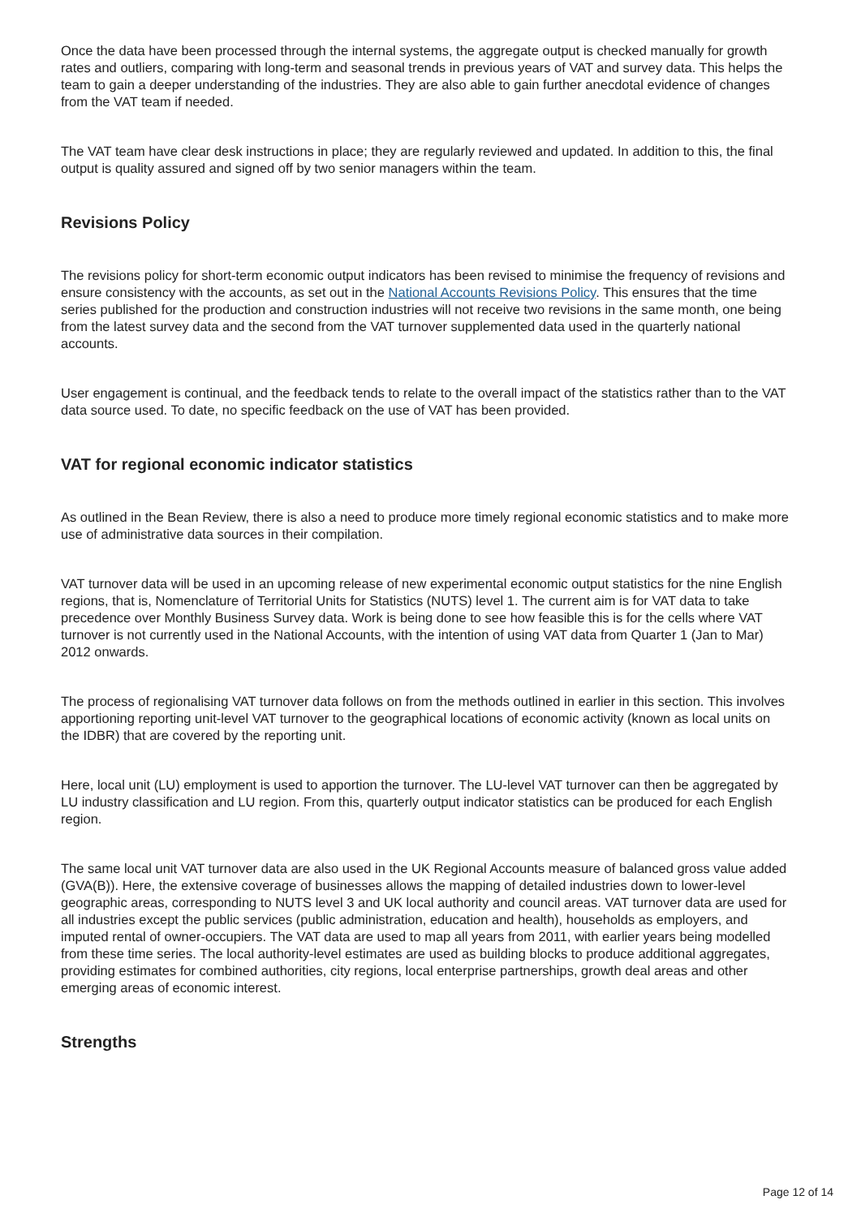Once the data have been processed through the internal systems, the aggregate output is checked manually for growth rates and outliers, comparing with long-term and seasonal trends in previous years of VAT and survey data. This helps the team to gain a deeper understanding of the industries. They are also able to gain further anecdotal evidence of changes from the VAT team if needed.
The VAT team have clear desk instructions in place; they are regularly reviewed and updated. In addition to this, the final output is quality assured and signed off by two senior managers within the team.
Revisions Policy
The revisions policy for short-term economic output indicators has been revised to minimise the frequency of revisions and ensure consistency with the accounts, as set out in the National Accounts Revisions Policy. This ensures that the time series published for the production and construction industries will not receive two revisions in the same month, one being from the latest survey data and the second from the VAT turnover supplemented data used in the quarterly national accounts.
User engagement is continual, and the feedback tends to relate to the overall impact of the statistics rather than to the VAT data source used. To date, no specific feedback on the use of VAT has been provided.
VAT for regional economic indicator statistics
As outlined in the Bean Review, there is also a need to produce more timely regional economic statistics and to make more use of administrative data sources in their compilation.
VAT turnover data will be used in an upcoming release of new experimental economic output statistics for the nine English regions, that is, Nomenclature of Territorial Units for Statistics (NUTS) level 1. The current aim is for VAT data to take precedence over Monthly Business Survey data. Work is being done to see how feasible this is for the cells where VAT turnover is not currently used in the National Accounts, with the intention of using VAT data from Quarter 1 (Jan to Mar) 2012 onwards.
The process of regionalising VAT turnover data follows on from the methods outlined in earlier in this section. This involves apportioning reporting unit-level VAT turnover to the geographical locations of economic activity (known as local units on the IDBR) that are covered by the reporting unit.
Here, local unit (LU) employment is used to apportion the turnover. The LU-level VAT turnover can then be aggregated by LU industry classification and LU region. From this, quarterly output indicator statistics can be produced for each English region.
The same local unit VAT turnover data are also used in the UK Regional Accounts measure of balanced gross value added (GVA(B)). Here, the extensive coverage of businesses allows the mapping of detailed industries down to lower-level geographic areas, corresponding to NUTS level 3 and UK local authority and council areas. VAT turnover data are used for all industries except the public services (public administration, education and health), households as employers, and imputed rental of owner-occupiers. The VAT data are used to map all years from 2011, with earlier years being modelled from these time series. The local authority-level estimates are used as building blocks to produce additional aggregates, providing estimates for combined authorities, city regions, local enterprise partnerships, growth deal areas and other emerging areas of economic interest.
Strengths
Page 12 of 14